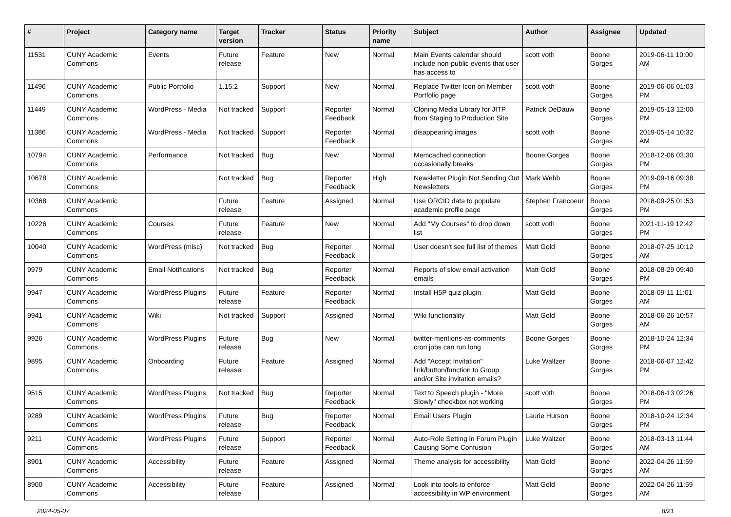| # | Project | Category name | Target version | Tracker | Status | Priority name | Subject | Author | Assignee | Updated |
| --- | --- | --- | --- | --- | --- | --- | --- | --- | --- | --- |
| 11531 | CUNY Academic Commons | Events | Future release | Feature | New | Normal | Main Events calendar should include non-public events that user has access to | scott voth | Boone Gorges | 2019-06-11 10:00 AM |
| 11496 | CUNY Academic Commons | Public Portfolio | 1.15.2 | Support | New | Normal | Replace Twitter Icon on Member Portfolio page | scott voth | Boone Gorges | 2019-06-06 01:03 PM |
| 11449 | CUNY Academic Commons | WordPress - Media | Not tracked | Support | Reporter Feedback | Normal | Cloning Media Library for JITP from Staging to Production Site | Patrick DeDauw | Boone Gorges | 2019-05-13 12:00 PM |
| 11386 | CUNY Academic Commons | WordPress - Media | Not tracked | Support | Reporter Feedback | Normal | disappearing images | scott voth | Boone Gorges | 2019-05-14 10:32 AM |
| 10794 | CUNY Academic Commons | Performance | Not tracked | Bug | New | Normal | Memcached connection occasionally breaks | Boone Gorges | Boone Gorges | 2018-12-06 03:30 PM |
| 10678 | CUNY Academic Commons | | Not tracked | Bug | Reporter Feedback | High | Newsletter Plugin Not Sending Out Newsletters | Mark Webb | Boone Gorges | 2019-09-16 09:38 PM |
| 10368 | CUNY Academic Commons | | Future release | Feature | Assigned | Normal | Use ORCID data to populate academic profile page | Stephen Francoeur | Boone Gorges | 2018-09-25 01:53 PM |
| 10226 | CUNY Academic Commons | Courses | Future release | Feature | New | Normal | Add "My Courses" to drop down list | scott voth | Boone Gorges | 2021-11-19 12:42 PM |
| 10040 | CUNY Academic Commons | WordPress (misc) | Not tracked | Bug | Reporter Feedback | Normal | User doesn't see full list of themes | Matt Gold | Boone Gorges | 2018-07-25 10:12 AM |
| 9979 | CUNY Academic Commons | Email Notifications | Not tracked | Bug | Reporter Feedback | Normal | Reports of slow email activation emails | Matt Gold | Boone Gorges | 2018-08-29 09:40 PM |
| 9947 | CUNY Academic Commons | WordPress Plugins | Future release | Feature | Reporter Feedback | Normal | Install H5P quiz plugin | Matt Gold | Boone Gorges | 2018-09-11 11:01 AM |
| 9941 | CUNY Academic Commons | Wiki | Not tracked | Support | Assigned | Normal | Wiki functionality | Matt Gold | Boone Gorges | 2018-06-26 10:57 AM |
| 9926 | CUNY Academic Commons | WordPress Plugins | Future release | Bug | New | Normal | twitter-mentions-as-comments cron jobs can run long | Boone Gorges | Boone Gorges | 2018-10-24 12:34 PM |
| 9895 | CUNY Academic Commons | Onboarding | Future release | Feature | Assigned | Normal | Add "Accept Invitation" link/button/function to Group and/or Site invitation emails? | Luke Waltzer | Boone Gorges | 2018-06-07 12:42 PM |
| 9515 | CUNY Academic Commons | WordPress Plugins | Not tracked | Bug | Reporter Feedback | Normal | Text to Speech plugin - "More Slowly" checkbox not working | scott voth | Boone Gorges | 2018-06-13 02:26 PM |
| 9289 | CUNY Academic Commons | WordPress Plugins | Future release | Bug | Reporter Feedback | Normal | Email Users Plugin | Laurie Hurson | Boone Gorges | 2018-10-24 12:34 PM |
| 9211 | CUNY Academic Commons | WordPress Plugins | Future release | Support | Reporter Feedback | Normal | Auto-Role Setting in Forum Plugin Causing Some Confusion | Luke Waltzer | Boone Gorges | 2018-03-13 11:44 AM |
| 8901 | CUNY Academic Commons | Accessibility | Future release | Feature | Assigned | Normal | Theme analysis for accessibility | Matt Gold | Boone Gorges | 2022-04-26 11:59 AM |
| 8900 | CUNY Academic Commons | Accessibility | Future release | Feature | Assigned | Normal | Look into tools to enforce accessibility in WP environment | Matt Gold | Boone Gorges | 2022-04-26 11:59 AM |
2024-05-07 8/21